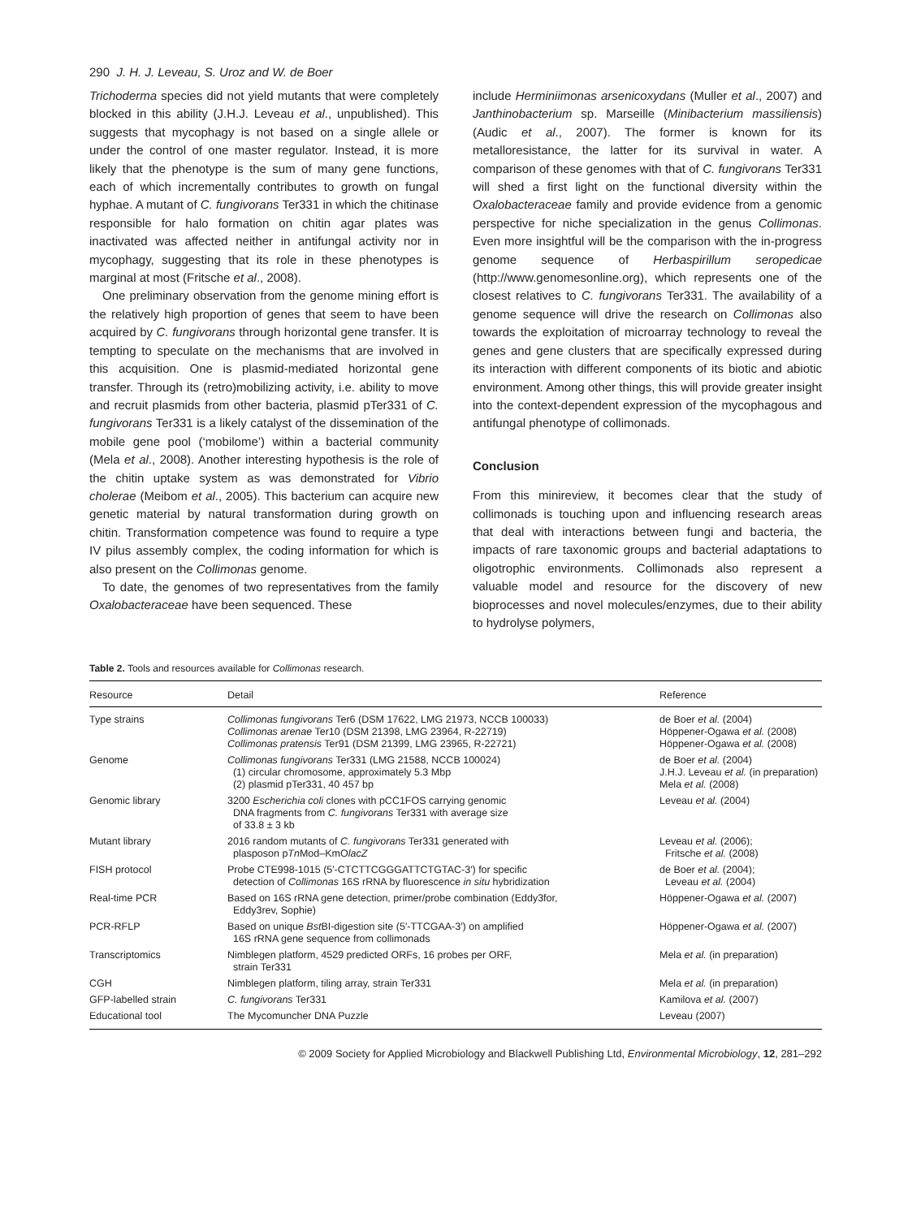290 J. H. J. Leveau, S. Uroz and W. de Boer
Trichoderma species did not yield mutants that were completely blocked in this ability (J.H.J. Leveau et al., unpublished). This suggests that mycophagy is not based on a single allele or under the control of one master regulator. Instead, it is more likely that the phenotype is the sum of many gene functions, each of which incrementally contributes to growth on fungal hyphae. A mutant of C. fungivorans Ter331 in which the chitinase responsible for halo formation on chitin agar plates was inactivated was affected neither in antifungal activity nor in mycophagy, suggesting that its role in these phenotypes is marginal at most (Fritsche et al., 2008).
One preliminary observation from the genome mining effort is the relatively high proportion of genes that seem to have been acquired by C. fungivorans through horizontal gene transfer. It is tempting to speculate on the mechanisms that are involved in this acquisition. One is plasmid-mediated horizontal gene transfer. Through its (retro)mobilizing activity, i.e. ability to move and recruit plasmids from other bacteria, plasmid pTer331 of C. fungivorans Ter331 is a likely catalyst of the dissemination of the mobile gene pool (‘mobilome’) within a bacterial community (Mela et al., 2008). Another interesting hypothesis is the role of the chitin uptake system as was demonstrated for Vibrio cholerae (Meibom et al., 2005). This bacterium can acquire new genetic material by natural transformation during growth on chitin. Transformation competence was found to require a type IV pilus assembly complex, the coding information for which is also present on the Collimonas genome.
To date, the genomes of two representatives from the family Oxalobacteraceae have been sequenced. These
include Herminiimonas arsenicoxydans (Muller et al., 2007) and Janthinobacterium sp. Marseille (Minibacterium massiliensis) (Audic et al., 2007). The former is known for its metalloresistance, the latter for its survival in water. A comparison of these genomes with that of C. fungivorans Ter331 will shed a first light on the functional diversity within the Oxalobacteraceae family and provide evidence from a genomic perspective for niche specialization in the genus Collimonas. Even more insightful will be the comparison with the in-progress genome sequence of Herbaspirillum seropedicae (http://www.genomesonline.org), which represents one of the closest relatives to C. fungivorans Ter331. The availability of a genome sequence will drive the research on Collimonas also towards the exploitation of microarray technology to reveal the genes and gene clusters that are specifically expressed during its interaction with different components of its biotic and abiotic environment. Among other things, this will provide greater insight into the context-dependent expression of the mycophagous and antifungal phenotype of collimonads.
Conclusion
From this minireview, it becomes clear that the study of collimonads is touching upon and influencing research areas that deal with interactions between fungi and bacteria, the impacts of rare taxonomic groups and bacterial adaptations to oligotrophic environments. Collimonads also represent a valuable model and resource for the discovery of new bioprocesses and novel molecules/enzymes, due to their ability to hydrolyse polymers,
Table 2. Tools and resources available for Collimonas research.
| Resource | Detail | Reference |
| --- | --- | --- |
| Type strains | Collimonas fungivorans Ter6 (DSM 17622, LMG 21973, NCCB 100033) Collimonas arenae Ter10 (DSM 21398, LMG 23964, R-22719) Collimonas pratensis Ter91 (DSM 21399, LMG 23965, R-22721) | de Boer et al. (2004) Höppener-Ogawa et al. (2008) Höppener-Ogawa et al. (2008) |
| Genome | Collimonas fungivorans Ter331 (LMG 21588, NCCB 100024) (1) circular chromosome, approximately 5.3 Mbp (2) plasmid pTer331, 40 457 bp | de Boer et al. (2004) J.H.J. Leveau et al. (in preparation) Mela et al. (2008) |
| Genomic library | 3200 Escherichia coli clones with pCC1FOS carrying genomic DNA fragments from C. fungivorans Ter331 with average size of 33.8 ± 3 kb | Leveau et al. (2004) |
| Mutant library | 2016 random mutants of C. fungivorans Ter331 generated with plasposon p Tn Mod–KmO lacZ | Leveau et al. (2006); Fritsche et al. (2008) |
| FISH protocol | Probe CTE998-1015 (5′-CTCTTCGGGATTCTGTAC-3′) for specific detection of Collimonas 16S rRNA by fluorescence in situ hybridization | de Boer et al. (2004); Leveau et al. (2004) |
| Real-time PCR | Based on 16S rRNA gene detection, primer/probe combination (Eddy3for, Eddy3rev, Sophie) | Höppener-Ogawa et al. (2007) |
| PCR-RFLP | Based on unique Bst BI-digestion site (5′-TTCGAA-3′) on amplified 16S rRNA gene sequence from collimonads | Höppener-Ogawa et al. (2007) |
| Transcriptomics | Nimblegen platform, 4529 predicted ORFs, 16 probes per ORF, strain Ter331 | Mela et al. (in preparation) |
| CGH | Nimblegen platform, tiling array, strain Ter331 | Mela et al. (in preparation) |
| GFP-labelled strain | C. fungivorans Ter331 | Kamilova et al. (2007) |
| Educational tool | The Mycomuncher DNA Puzzle | Leveau (2007) |
© 2009 Society for Applied Microbiology and Blackwell Publishing Ltd, Environmental Microbiology, 12, 281–292